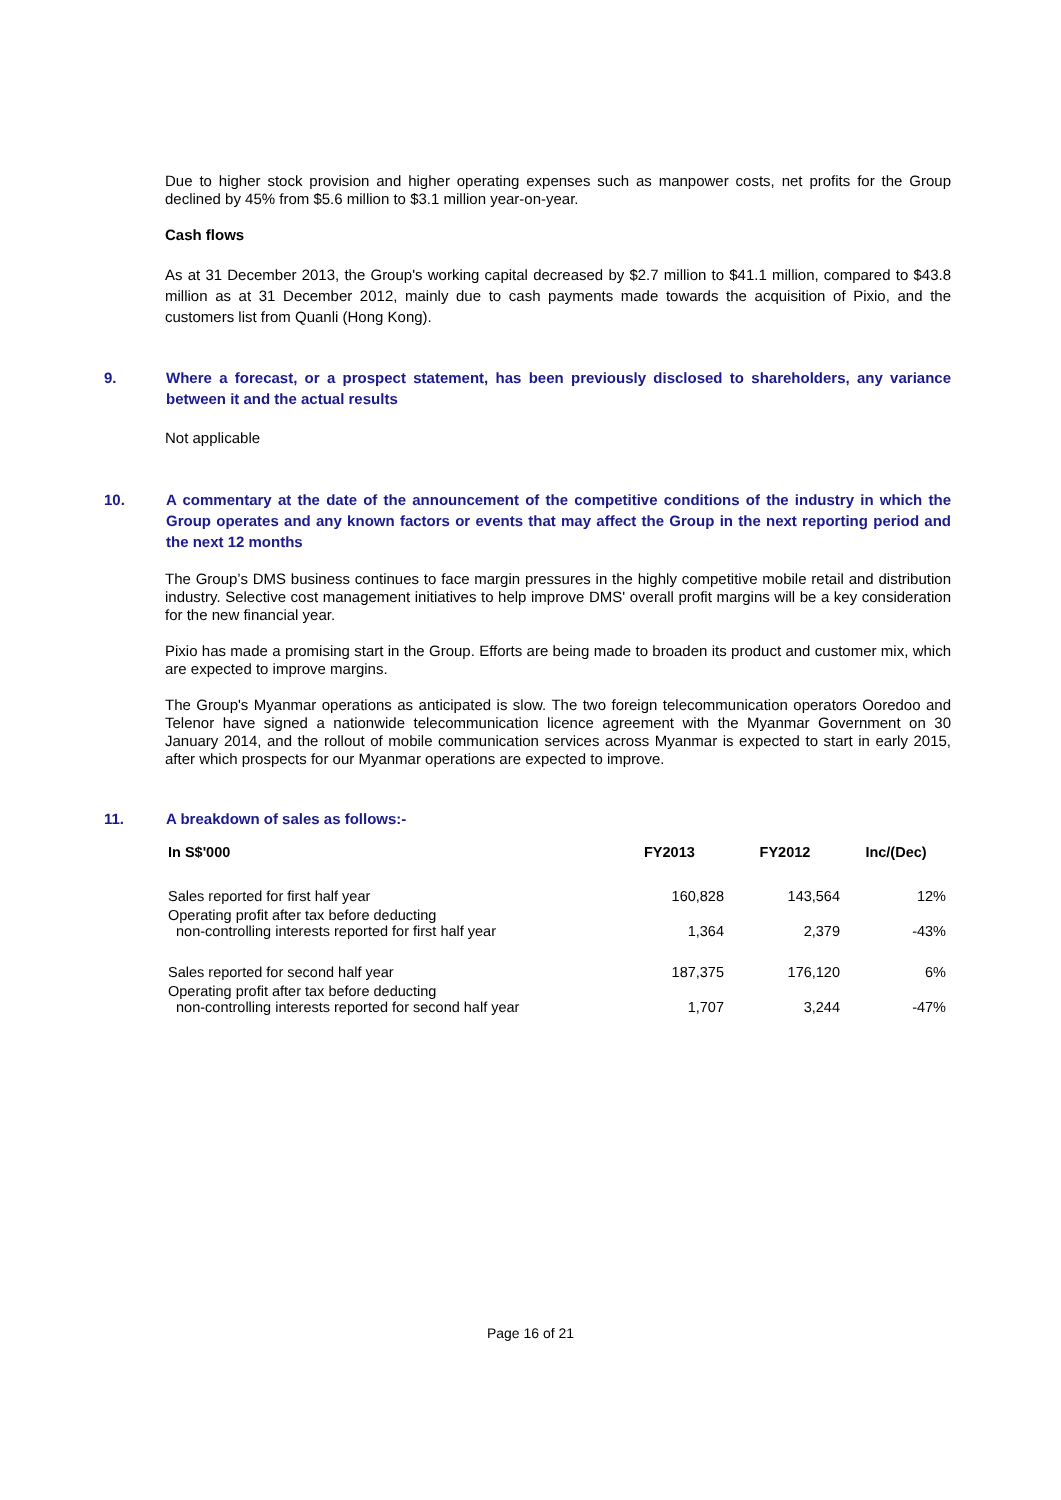Due to higher stock provision and higher operating expenses such as manpower costs, net profits for the Group declined by 45% from $5.6 million to $3.1 million year-on-year.
Cash flows
As at 31 December 2013, the Group's working capital decreased by $2.7 million to $41.1 million, compared to $43.8 million as at 31 December 2012, mainly due to cash payments made towards the acquisition of Pixio, and the customers list from Quanli (Hong Kong).
9. Where a forecast, or a prospect statement, has been previously disclosed to shareholders, any variance between it and the actual results
Not applicable
10. A commentary at the date of the announcement of the competitive conditions of the industry in which the Group operates and any known factors or events that may affect the Group in the next reporting period and the next 12 months
The Group’s DMS business continues to face margin pressures in the highly competitive mobile retail and distribution industry. Selective cost management initiatives to help improve DMS' overall profit margins will be a key consideration for the new financial year.
Pixio has made a promising start in the Group. Efforts are being made to broaden its product and customer mix, which are expected to improve margins.
The Group's Myanmar operations as anticipated is slow. The two foreign telecommunication operators Ooredoo and Telenor have signed a nationwide telecommunication licence agreement with the Myanmar Government on 30 January 2014, and the rollout of mobile communication services across Myanmar is expected to start in early 2015, after which prospects for our Myanmar operations are expected to improve.
11. A breakdown of sales as follows:-
| In S$'000 | FY2013 | FY2012 | Inc/(Dec) |
| --- | --- | --- | --- |
| Sales reported for first half year | 160,828 | 143,564 | 12% |
| Operating profit after tax before deducting non-controlling interests reported for first half year | 1,364 | 2,379 | -43% |
| Sales reported for second half year | 187,375 | 176,120 | 6% |
| Operating profit after tax before deducting non-controlling interests reported for second half year | 1,707 | 3,244 | -47% |
Page 16 of 21